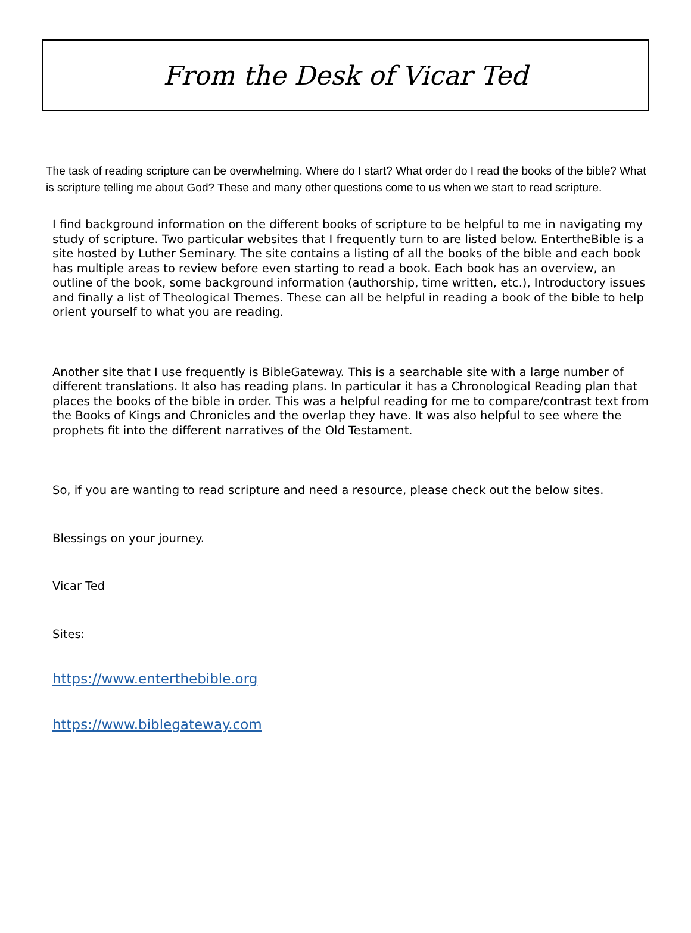From the Desk of Vicar Ted
The task of reading scripture can be overwhelming. Where do I start? What order do I read the books of the bible? What is scripture telling me about God? These and many other questions come to us when we start to read scripture.
I find background information on the different books of scripture to be helpful to me in navigating my study of scripture. Two particular websites that I frequently turn to are listed below. EntertheBible is a site hosted by Luther Seminary. The site contains a listing of all the books of the bible and each book has multiple areas to review before even starting to read a book. Each book has an overview, an outline of the book, some background information (authorship, time written, etc.), Introductory issues and finally a list of Theological Themes. These can all be helpful in reading a book of the bible to help orient yourself to what you are reading.
Another site that I use frequently is BibleGateway. This is a searchable site with a large number of different translations. It also has reading plans. In particular it has a Chronological Reading plan that places the books of the bible in order. This was a helpful reading for me to compare/contrast text from the Books of Kings and Chronicles and the overlap they have. It was also helpful to see where the prophets fit into the different narratives of the Old Testament.
So, if you are wanting to read scripture and need a resource, please check out the below sites.
Blessings on your journey.
Vicar Ted
Sites:
https://www.enterthebible.org
https://www.biblegateway.com